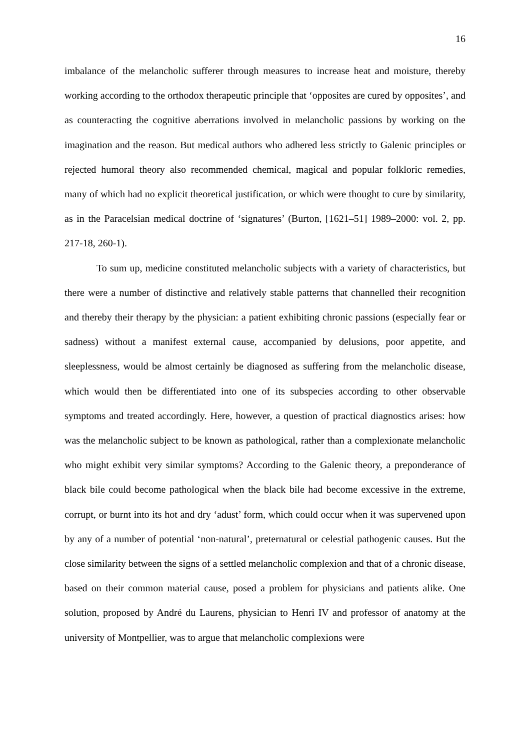16
imbalance of the melancholic sufferer through measures to increase heat and moisture, thereby working according to the orthodox therapeutic principle that ‘opposites are cured by opposites’, and as counteracting the cognitive aberrations involved in melancholic passions by working on the imagination and the reason. But medical authors who adhered less strictly to Galenic principles or rejected humoral theory also recommended chemical, magical and popular folkloric remedies, many of which had no explicit theoretical justification, or which were thought to cure by similarity, as in the Paracelsian medical doctrine of ‘signatures’ (Burton, [1621–51] 1989–2000: vol. 2, pp. 217-18, 260-1).
To sum up, medicine constituted melancholic subjects with a variety of characteristics, but there were a number of distinctive and relatively stable patterns that channelled their recognition and thereby their therapy by the physician: a patient exhibiting chronic passions (especially fear or sadness) without a manifest external cause, accompanied by delusions, poor appetite, and sleeplessness, would be almost certainly be diagnosed as suffering from the melancholic disease, which would then be differentiated into one of its subspecies according to other observable symptoms and treated accordingly. Here, however, a question of practical diagnostics arises: how was the melancholic subject to be known as pathological, rather than a complexionate melancholic who might exhibit very similar symptoms? According to the Galenic theory, a preponderance of black bile could become pathological when the black bile had become excessive in the extreme, corrupt, or burnt into its hot and dry ‘adust’ form, which could occur when it was supervened upon by any of a number of potential ‘non-natural’, preternatural or celestial pathogenic causes. But the close similarity between the signs of a settled melancholic complexion and that of a chronic disease, based on their common material cause, posed a problem for physicians and patients alike. One solution, proposed by André du Laurens, physician to Henri IV and professor of anatomy at the university of Montpellier, was to argue that melancholic complexions were